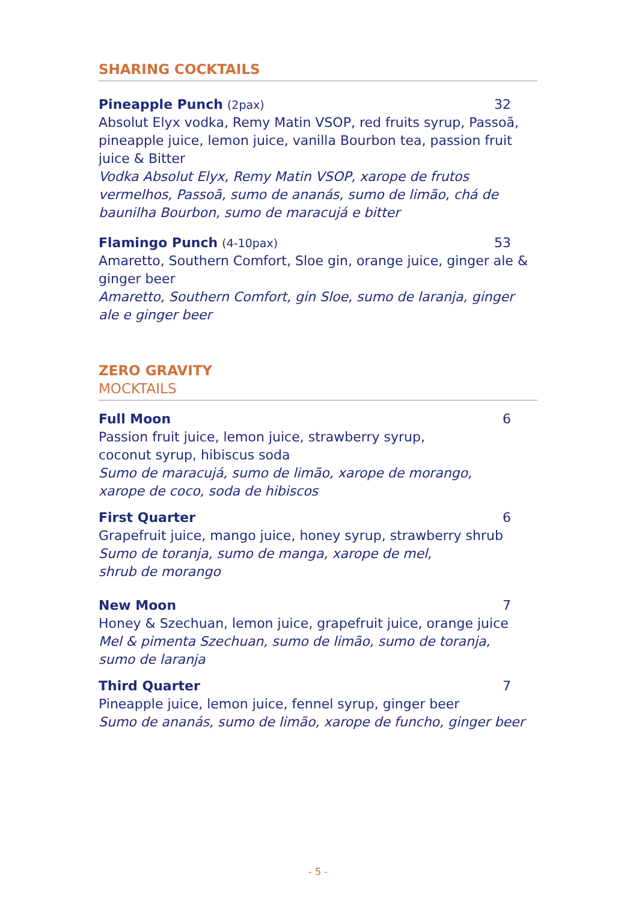SHARING COCKTAILS
Pineapple Punch (2pax) 32
Absolut Elyx vodka, Remy Matin VSOP, red fruits syrup, Passoã, pineapple juice, lemon juice, vanilla Bourbon tea, passion fruit juice & Bitter
Vodka Absolut Elyx, Remy Matin VSOP, xarope de frutos vermelhos, Passoã, sumo de ananás, sumo de limão, chá de baunilha Bourbon, sumo de maracujá e bitter
Flamingo Punch (4-10pax) 53
Amaretto, Southern Comfort, Sloe gin, orange juice, ginger ale & ginger beer
Amaretto, Southern Comfort, gin Sloe, sumo de laranja, ginger ale e ginger beer
ZERO GRAVITY
MOCKTAILS
Full Moon 6
Passion fruit juice, lemon juice, strawberry syrup,
coconut syrup, hibiscus soda
Sumo de maracujá, sumo de limão, xarope de morango,
xarope de coco, soda de hibiscos
First Quarter 6
Grapefruit juice, mango juice, honey syrup, strawberry shrub
Sumo de toranja, sumo de manga, xarope de mel,
shrub de morango
New Moon 7
Honey & Szechuan, lemon juice, grapefruit juice, orange juice
Mel & pimenta Szechuan, sumo de limão, sumo de toranja,
sumo de laranja
Third Quarter 7
Pineapple juice, lemon juice, fennel syrup, ginger beer
Sumo de ananás, sumo de limão, xarope de funcho, ginger beer
- 5 -